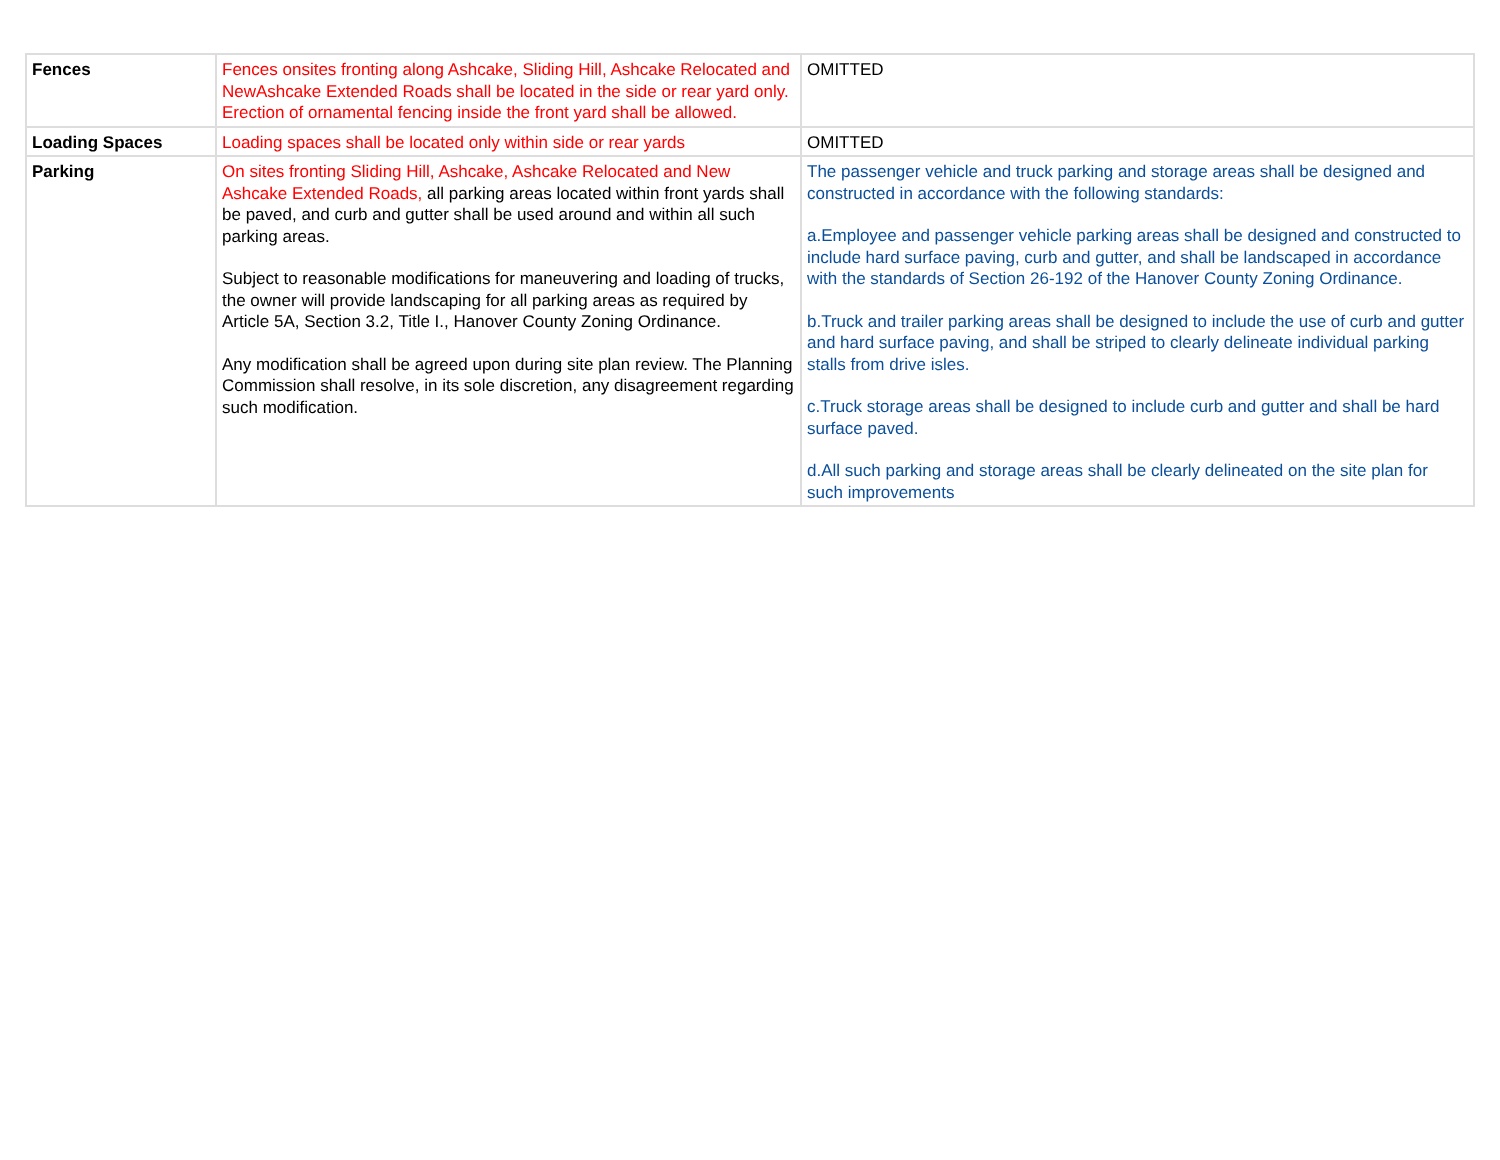| Fences | Fences onsites fronting along Ashcake, Sliding Hill, Ashcake Relocated and NewAshcake Extended Roads shall be located in the side or rear yard only. Erection of ornamental fencing inside the front yard shall be allowed. | OMITTED |
| Loading Spaces | Loading spaces shall be located only within side or rear yards | OMITTED |
| Parking | On sites fronting Sliding Hill, Ashcake, Ashcake Relocated and New Ashcake Extended Roads, all parking areas located within front yards shall be paved, and curb and gutter shall be used around and within all such parking areas. Subject to reasonable modifications for maneuvering and loading of trucks, the owner will provide landscaping for all parking areas as required by Article 5A, Section 3.2, Title I., Hanover County Zoning Ordinance. Any modification shall be agreed upon during site plan review. The Planning Commission shall resolve, in its sole discretion, any disagreement regarding such modification. | The passenger vehicle and truck parking and storage areas shall be designed and constructed in accordance with the following standards: a.Employee and passenger vehicle parking areas shall be designed and constructed to include hard surface paving, curb and gutter, and shall be landscaped in accordance with the standards of Section 26-192 of the Hanover County Zoning Ordinance. b.Truck and trailer parking areas shall be designed to include the use of curb and gutter and hard surface paving, and shall be striped to clearly delineate individual parking stalls from drive isles. c.Truck storage areas shall be designed to include curb and gutter and shall be hard surface paved. d.All such parking and storage areas shall be clearly delineated on the site plan for such improvements |